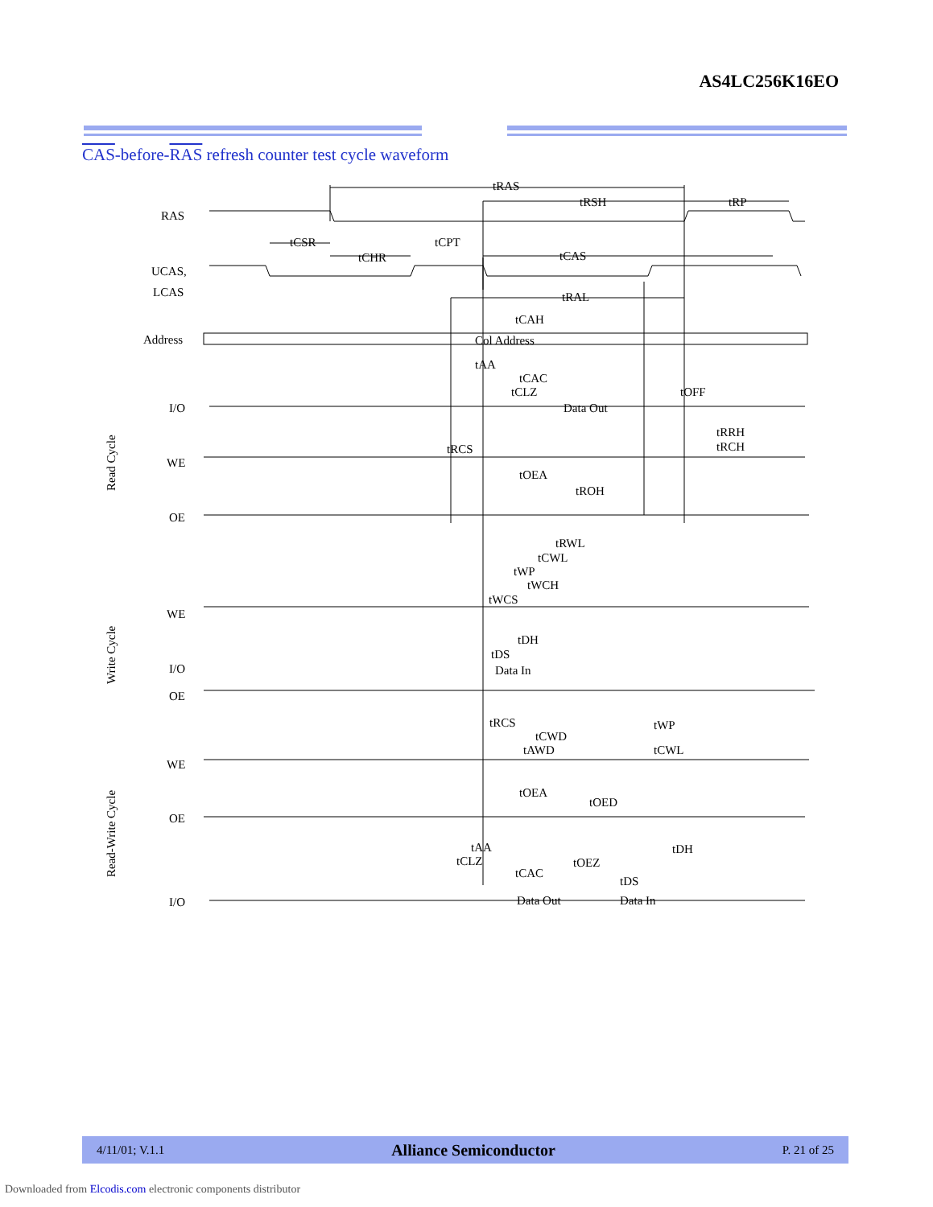AS4LC256K16EO
CAS-before-RAS refresh counter test cycle waveform
tRAS
tRSH
tRP
tCSR
tCHR
tCPT
tCAS
tRAL
tCAH
Col Address
tAA
tCAC
tCLZ
tOFF
Data Out
tRRH
tRCH
tRCS
tOEA
tROH
tRWL
tCWL
tWP
tWCH
tWCS
tDH
tDS
Data In
tRCS
tCWD
tAWD
tWP
tCWL
tOEA
tOED
tAA
tCLZ
tCAC
tOEZ
tDS
tDH
Data Out
Data In
RAS
UCAS,
LCAS
Address
I/O
WE
OE
WE
I/O
OE
WE
OE
I/O
Read Cycle
Write Cycle
Read-Write Cycle
4/11/01; V.1.1 Alliance Semiconductor P. 21 of 25
Downloaded from Elcodis.com electronic components distributor